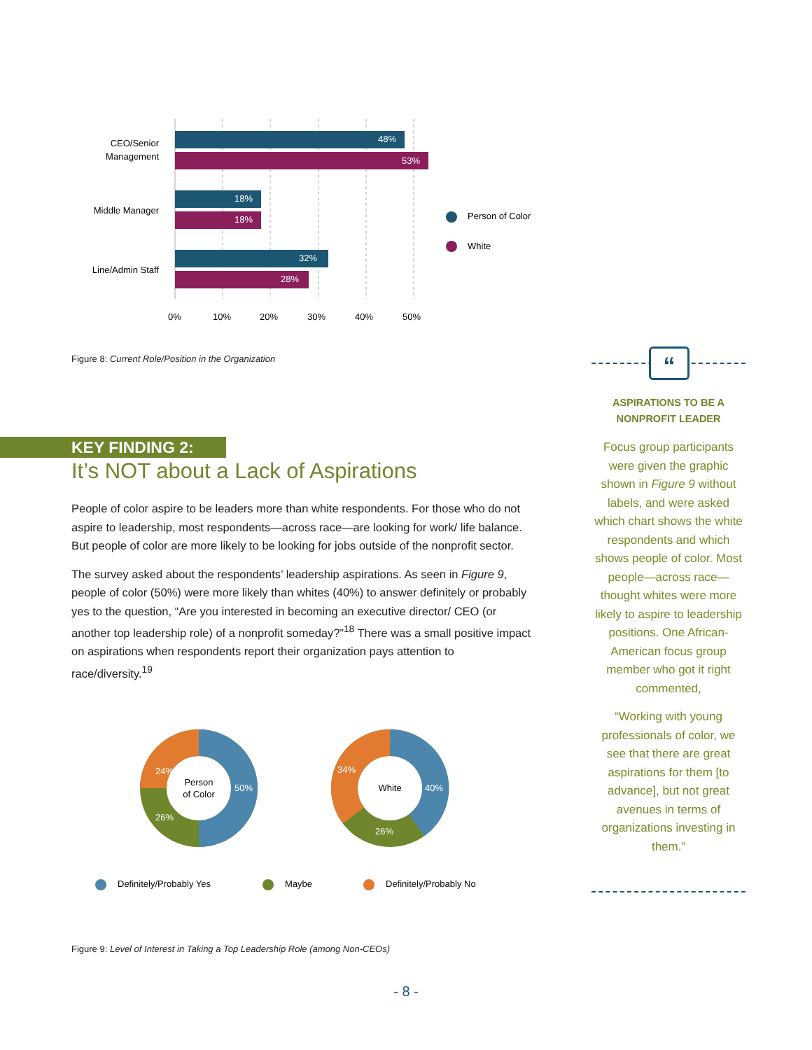48%
53%
18%
18%
32%
28%
CEO/Senior
Management
Middle Manager
Line/Admin Staff
0%
10%
20%
30%
40%
50%
Person of Color
White
Figure 8: Current Role/Position in the Organization
KEY FINDING 2:
It’s NOT about a Lack of Aspirations
People of color aspire to be leaders more than white respondents. For those who do not aspire to leadership, most respondents—across race—are looking for work/ life balance. But people of color are more likely to be looking for jobs outside of the nonprofit sector.
The survey asked about the respondents’ leadership aspirations. As seen in Figure 9, people of color (50%) were more likely than whites (40%) to answer definitely or probably yes to the question, “Are you interested in becoming an executive director/ CEO (or another top leadership role) of a nonprofit someday?”<sup>18</sup> There was a small positive impact on aspirations when respondents report their organization pays attention to race/diversity.<sup>19</sup>
50%
24%
26%
40%
34%
26%
Person
of Color
White
Definitely/Probably Yes
Maybe
Definitely/Probably No
Figure 9: Level of Interest in Taking a Top Leadership Role (among Non-CEOs)
“
ASPIRATIONS TO BE A
NONPROFIT LEADER
Focus group participants were given the graphic shown in Figure 9 without labels, and were asked which chart shows the white respondents and which shows people of color. Most people—across race—thought whites were more likely to aspire to leadership positions. One African-American focus group member who got it right commented,
“Working with young professionals of color, we see that there are great aspirations for them [to advance], but not great avenues in terms of organizations investing in them.”
- 8 -